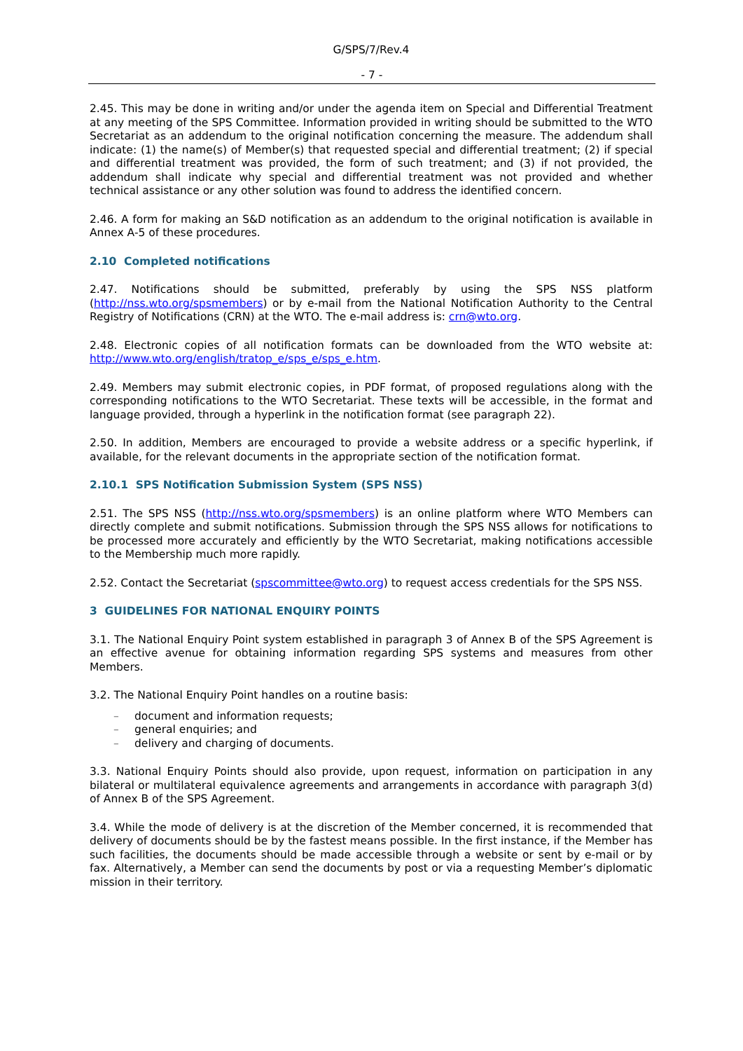G/SPS/7/Rev.4
- 7 -
2.45. This may be done in writing and/or under the agenda item on Special and Differential Treatment at any meeting of the SPS Committee. Information provided in writing should be submitted to the WTO Secretariat as an addendum to the original notification concerning the measure. The addendum shall indicate: (1) the name(s) of Member(s) that requested special and differential treatment; (2) if special and differential treatment was provided, the form of such treatment; and (3) if not provided, the addendum shall indicate why special and differential treatment was not provided and whether technical assistance or any other solution was found to address the identified concern.
2.46. A form for making an S&D notification as an addendum to the original notification is available in Annex A-5 of these procedures.
2.10 Completed notifications
2.47. Notifications should be submitted, preferably by using the SPS NSS platform (http://nss.wto.org/spsmembers) or by e-mail from the National Notification Authority to the Central Registry of Notifications (CRN) at the WTO. The e-mail address is: crn@wto.org.
2.48. Electronic copies of all notification formats can be downloaded from the WTO website at: http://www.wto.org/english/tratop_e/sps_e/sps_e.htm.
2.49. Members may submit electronic copies, in PDF format, of proposed regulations along with the corresponding notifications to the WTO Secretariat. These texts will be accessible, in the format and language provided, through a hyperlink in the notification format (see paragraph 22).
2.50. In addition, Members are encouraged to provide a website address or a specific hyperlink, if available, for the relevant documents in the appropriate section of the notification format.
2.10.1 SPS Notification Submission System (SPS NSS)
2.51. The SPS NSS (http://nss.wto.org/spsmembers) is an online platform where WTO Members can directly complete and submit notifications. Submission through the SPS NSS allows for notifications to be processed more accurately and efficiently by the WTO Secretariat, making notifications accessible to the Membership much more rapidly.
2.52. Contact the Secretariat (spscommittee@wto.org) to request access credentials for the SPS NSS.
3 GUIDELINES FOR NATIONAL ENQUIRY POINTS
3.1. The National Enquiry Point system established in paragraph 3 of Annex B of the SPS Agreement is an effective avenue for obtaining information regarding SPS systems and measures from other Members.
3.2. The National Enquiry Point handles on a routine basis:
– document and information requests;
– general enquiries; and
– delivery and charging of documents.
3.3. National Enquiry Points should also provide, upon request, information on participation in any bilateral or multilateral equivalence agreements and arrangements in accordance with paragraph 3(d) of Annex B of the SPS Agreement.
3.4. While the mode of delivery is at the discretion of the Member concerned, it is recommended that delivery of documents should be by the fastest means possible. In the first instance, if the Member has such facilities, the documents should be made accessible through a website or sent by e-mail or by fax. Alternatively, a Member can send the documents by post or via a requesting Member’s diplomatic mission in their territory.